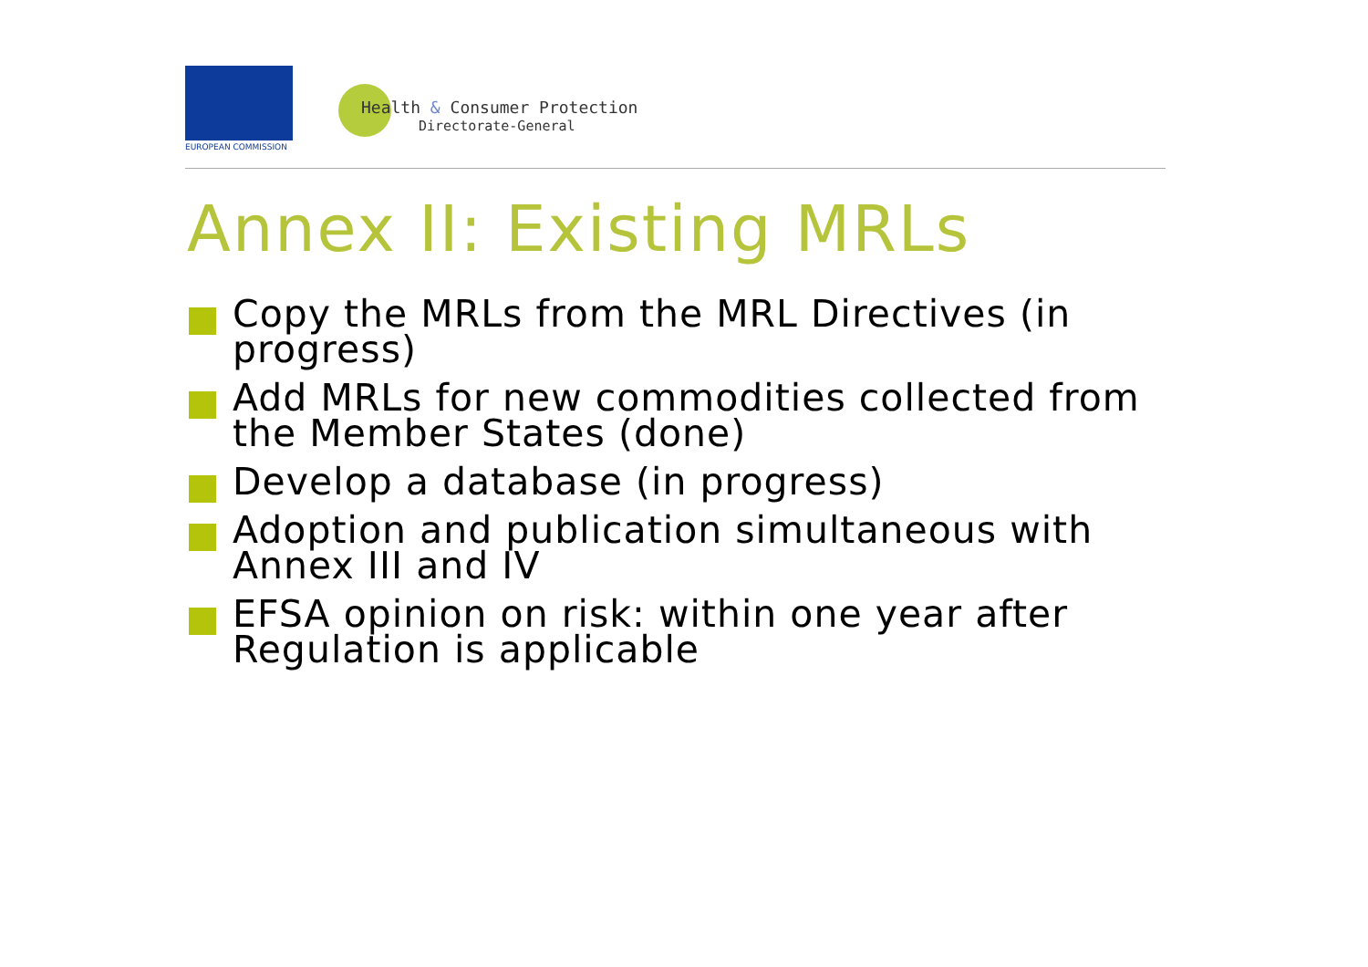EUROPEAN COMMISSION
Health & Consumer Protection
Directorate-General
Annex II: Existing MRLs
Copy the MRLs from the MRL Directives (in progress)
Add MRLs for new commodities collected from the Member States (done)
Develop a database (in progress)
Adoption and publication simultaneous with Annex III and IV
EFSA opinion on risk: within one year after Regulation is applicable